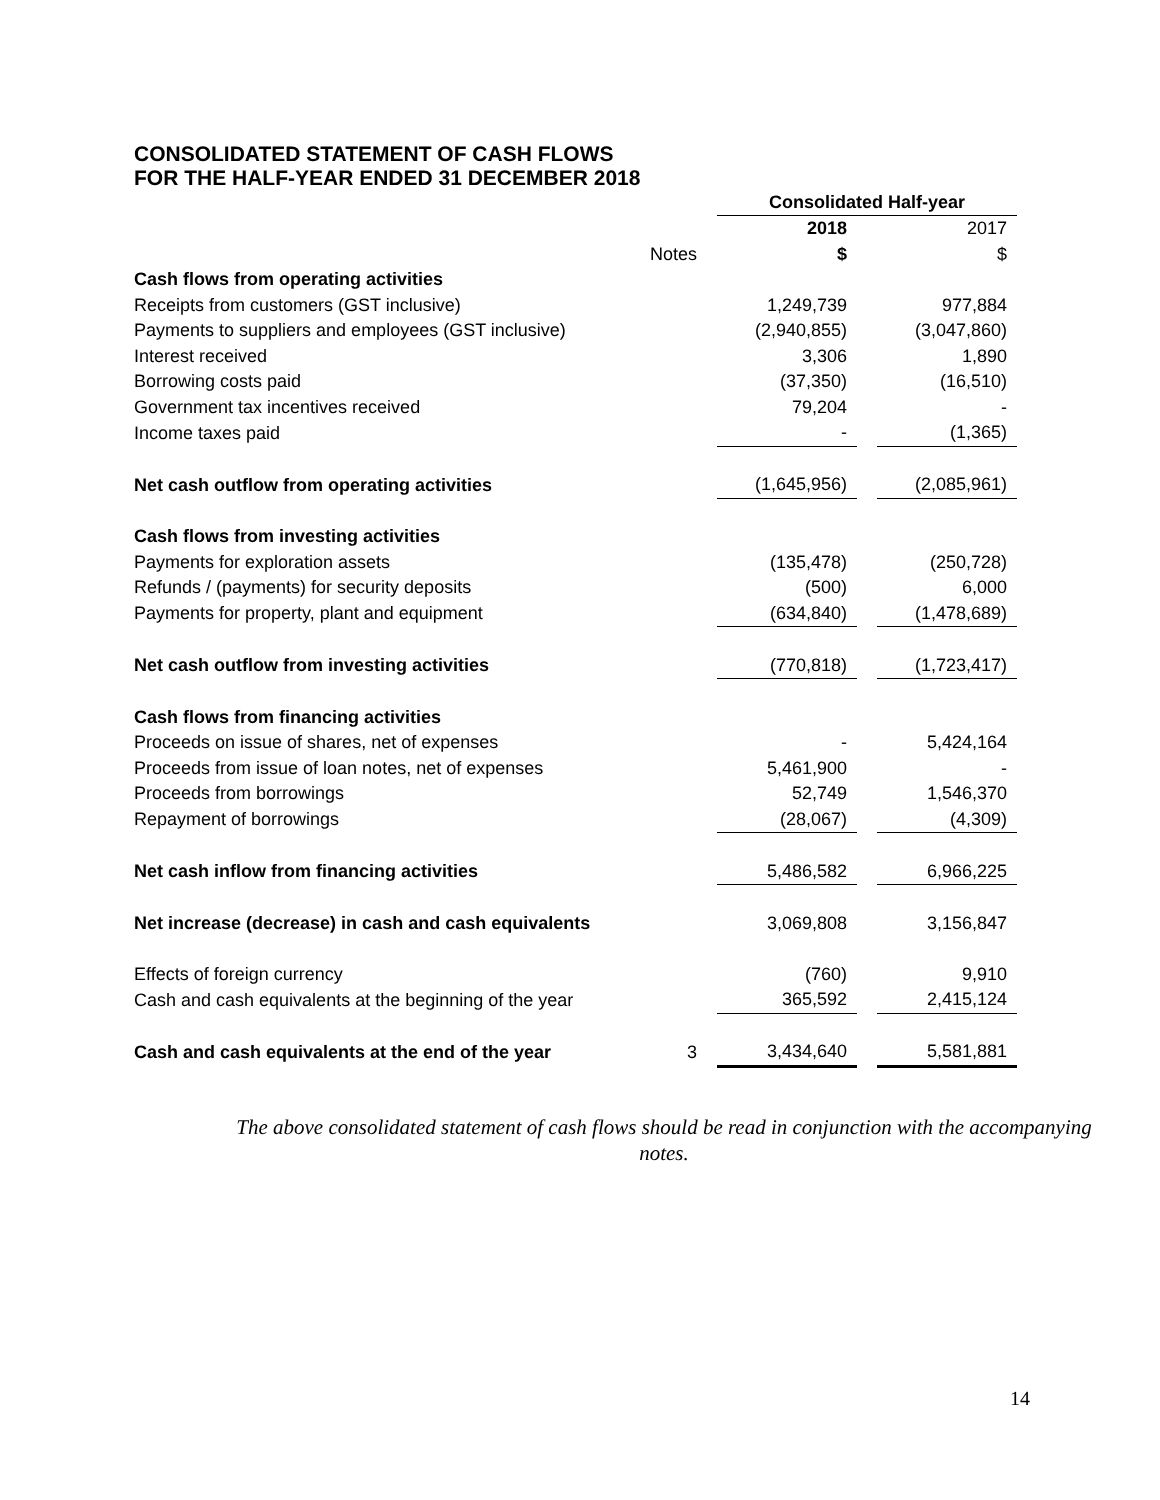CONSOLIDATED STATEMENT OF CASH FLOWS
FOR THE HALF-YEAR ENDED 31 DECEMBER 2018
| | | | Consolidated Half-year | | |
| | | | 2018 | | 2017 |
| | Notes | | $ | | $ |
| Cash flows from operating activities | | | | | |
| Receipts from customers (GST inclusive) | | | 1,249,739 | | 977,884 |
| Payments to suppliers and employees (GST inclusive) | | | (2,940,855) | | (3,047,860) |
| Interest received | | | 3,306 | | 1,890 |
| Borrowing costs paid | | | (37,350) | | (16,510) |
| Government tax incentives received | | | 79,204 | | - |
| Income taxes paid | | | - | | (1,365) |
| Net cash outflow from operating activities | | | (1,645,956) | | (2,085,961) |
| Cash flows from investing activities | | | | | |
| Payments for exploration assets | | | (135,478) | | (250,728) |
| Refunds / (payments) for security deposits | | | (500) | | 6,000 |
| Payments for property, plant and equipment | | | (634,840) | | (1,478,689) |
| Net cash outflow from investing activities | | | (770,818) | | (1,723,417) |
| Cash flows from financing activities | | | | | |
| Proceeds on issue of shares, net of expenses | | | - | | 5,424,164 |
| Proceeds from issue of loan notes, net of expenses | | | 5,461,900 | | - |
| Proceeds from borrowings | | | 52,749 | | 1,546,370 |
| Repayment of borrowings | | | (28,067) | | (4,309) |
| Net cash inflow from financing activities | | | 5,486,582 | | 6,966,225 |
| Net increase (decrease) in cash and cash equivalents | | | 3,069,808 | | 3,156,847 |
| Effects of foreign currency | | | (760) | | 9,910 |
| Cash and cash equivalents at the beginning of the year | | | 365,592 | | 2,415,124 |
| Cash and cash equivalents at the end of the year | 3 | | 3,434,640 | | 5,581,881 |
The above consolidated statement of cash flows should be read in conjunction with the accompanying notes.
14